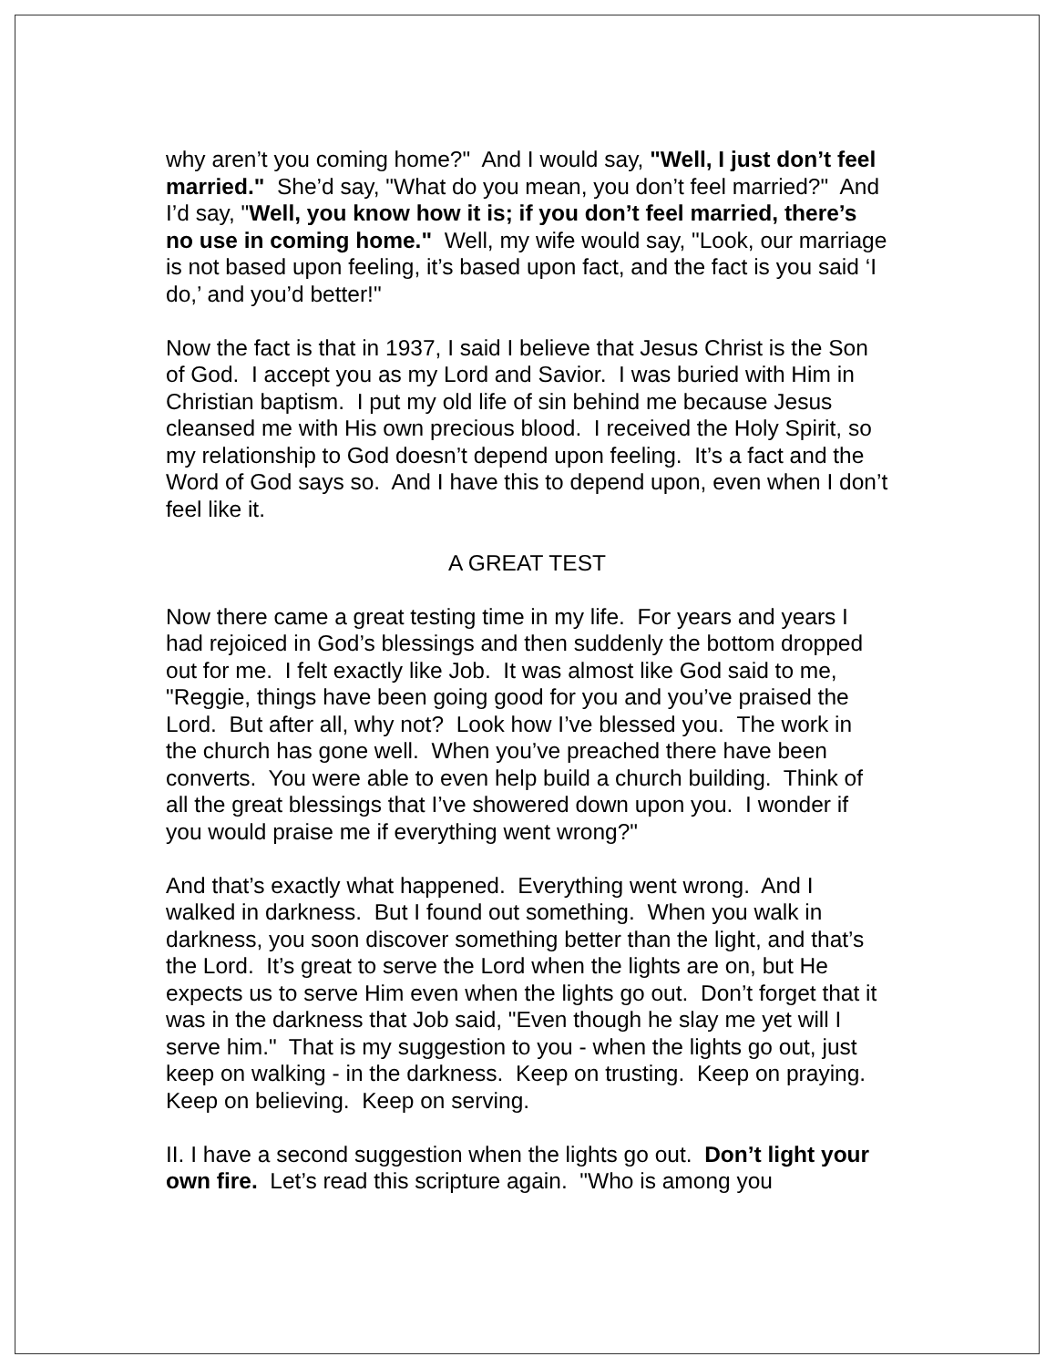why aren’t you coming home?" And I would say, "Well, I just don’t feel married." She’d say, "What do you mean, you don’t feel married?" And I’d say, "Well, you know how it is; if you don’t feel married, there’s no use in coming home." Well, my wife would say, "Look, our marriage is not based upon feeling, it’s based upon fact, and the fact is you said ‘I do,’ and you’d better!"
Now the fact is that in 1937, I said I believe that Jesus Christ is the Son of God. I accept you as my Lord and Savior. I was buried with Him in Christian baptism. I put my old life of sin behind me because Jesus cleansed me with His own precious blood. I received the Holy Spirit, so my relationship to God doesn’t depend upon feeling. It’s a fact and the Word of God says so. And I have this to depend upon, even when I don’t feel like it.
A GREAT TEST
Now there came a great testing time in my life. For years and years I had rejoiced in God’s blessings and then suddenly the bottom dropped out for me. I felt exactly like Job. It was almost like God said to me, "Reggie, things have been going good for you and you’ve praised the Lord. But after all, why not? Look how I’ve blessed you. The work in the church has gone well. When you’ve preached there have been converts. You were able to even help build a church building. Think of all the great blessings that I’ve showered down upon you. I wonder if you would praise me if everything went wrong?"
And that’s exactly what happened. Everything went wrong. And I walked in darkness. But I found out something. When you walk in darkness, you soon discover something better than the light, and that’s the Lord. It’s great to serve the Lord when the lights are on, but He expects us to serve Him even when the lights go out. Don’t forget that it was in the darkness that Job said, "Even though he slay me yet will I serve him." That is my suggestion to you - when the lights go out, just keep on walking - in the darkness. Keep on trusting. Keep on praying. Keep on believing. Keep on serving.
II. I have a second suggestion when the lights go out. Don’t light your own fire. Let’s read this scripture again. "Who is among you